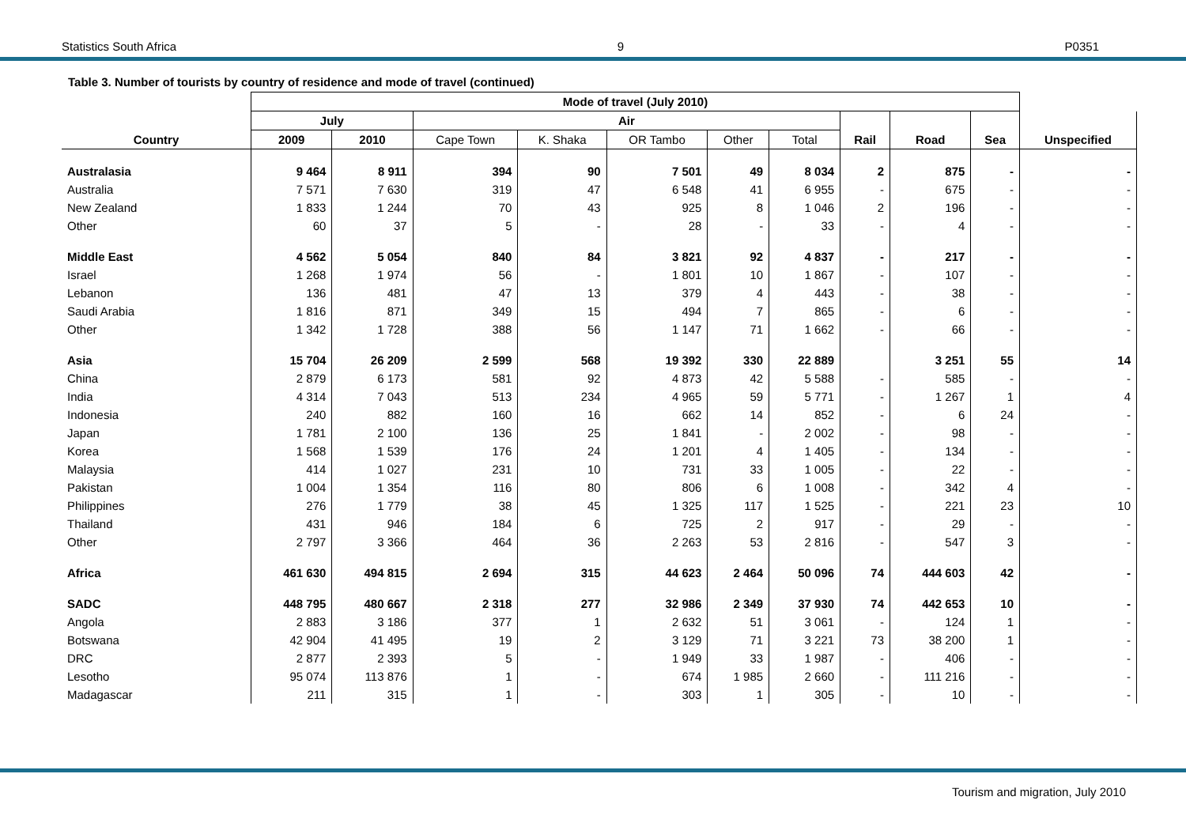Statistics South Africa 9 P0351
Table 3. Number of tourists by country of residence and mode of travel (continued)
| | Mode of travel (July 2010) | | | | | | | | | | |
| --- | --- | --- | --- | --- | --- | --- | --- | --- | --- | --- | --- |
| | July | | Air | | | | | | | | |
| Country | 2009 | 2010 | Cape Town | K. Shaka | OR Tambo | Other | Total | Rail | Road | Sea | Unspecified |
| Australasia | 9 464 | 8 911 | 394 | 90 | 7 501 | 49 | 8 034 | 2 | 875 | - | - |
| Australia | 7 571 | 7 630 | 319 | 47 | 6 548 | 41 | 6 955 | - | 675 | - | - |
| New Zealand | 1 833 | 1 244 | 70 | 43 | 925 | 8 | 1 046 | 2 | 196 | - | - |
| Other | 60 | 37 | 5 | - | 28 | - | 33 | - | 4 | - | - |
| Middle East | 4 562 | 5 054 | 840 | 84 | 3 821 | 92 | 4 837 | - | 217 | - | - |
| Israel | 1 268 | 1 974 | 56 | - | 1 801 | 10 | 1 867 | - | 107 | - | - |
| Lebanon | 136 | 481 | 47 | 13 | 379 | 4 | 443 | - | 38 | - | - |
| Saudi Arabia | 1 816 | 871 | 349 | 15 | 494 | 7 | 865 | - | 6 | - | - |
| Other | 1 342 | 1 728 | 388 | 56 | 1 147 | 71 | 1 662 | - | 66 | - | - |
| Asia | 15 704 | 26 209 | 2 599 | 568 | 19 392 | 330 | 22 889 | | 3 251 | 55 | 14 |
| China | 2 879 | 6 173 | 581 | 92 | 4 873 | 42 | 5 588 | - | 585 | - | - |
| India | 4 314 | 7 043 | 513 | 234 | 4 965 | 59 | 5 771 | - | 1 267 | 1 | 4 |
| Indonesia | 240 | 882 | 160 | 16 | 662 | 14 | 852 | - | 6 | 24 | - |
| Japan | 1 781 | 2 100 | 136 | 25 | 1 841 | - | 2 002 | - | 98 | - | - |
| Korea | 1 568 | 1 539 | 176 | 24 | 1 201 | 4 | 1 405 | - | 134 | - | - |
| Malaysia | 414 | 1 027 | 231 | 10 | 731 | 33 | 1 005 | - | 22 | - | - |
| Pakistan | 1 004 | 1 354 | 116 | 80 | 806 | 6 | 1 008 | - | 342 | 4 | - |
| Philippines | 276 | 1 779 | 38 | 45 | 1 325 | 117 | 1 525 | - | 221 | 23 | 10 |
| Thailand | 431 | 946 | 184 | 6 | 725 | 2 | 917 | - | 29 | - | - |
| Other | 2 797 | 3 366 | 464 | 36 | 2 263 | 53 | 2 816 | - | 547 | 3 | - |
| Africa | 461 630 | 494 815 | 2 694 | 315 | 44 623 | 2 464 | 50 096 | 74 | 444 603 | 42 | - |
| SADC | 448 795 | 480 667 | 2 318 | 277 | 32 986 | 2 349 | 37 930 | 74 | 442 653 | 10 | - |
| Angola | 2 883 | 3 186 | 377 | 1 | 2 632 | 51 | 3 061 | - | 124 | 1 | - |
| Botswana | 42 904 | 41 495 | 19 | 2 | 3 129 | 71 | 3 221 | 73 | 38 200 | 1 | - |
| DRC | 2 877 | 2 393 | 5 | - | 1 949 | 33 | 1 987 | - | 406 | - | - |
| Lesotho | 95 074 | 113 876 | 1 | - | 674 | 1 985 | 2 660 | - | 111 216 | - | - |
| Madagascar | 211 | 315 | 1 | - | 303 | 1 | 305 | - | 10 | - | - |
Tourism and migration, July 2010